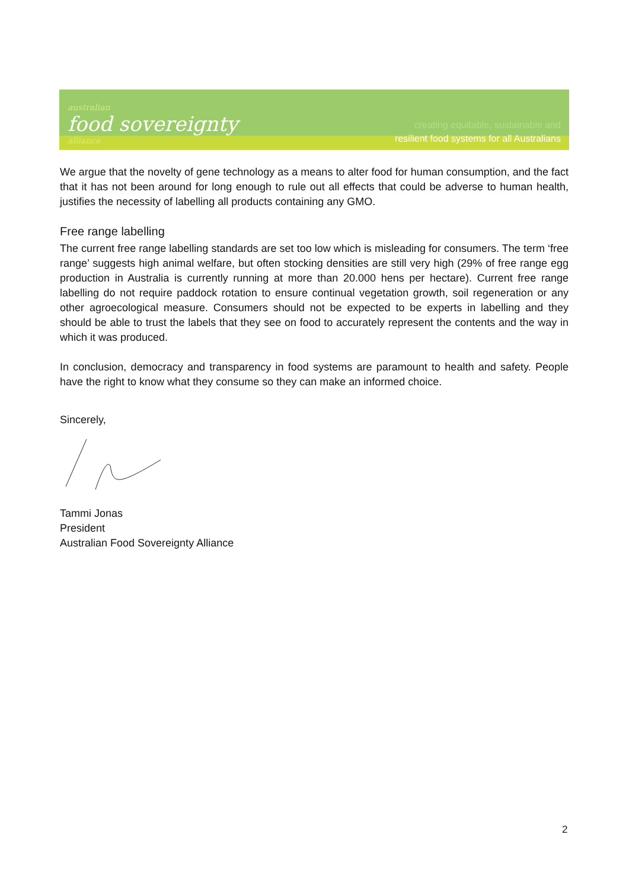australian
food sovereignty
alliance
creating equitable, sustainable and
resilient food systems for all Australians
We argue that the novelty of gene technology as a means to alter food for human consumption, and the fact that it has not been around for long enough to rule out all effects that could be adverse to human health, justifies the necessity of labelling all products containing any GMO.
Free range labelling
The current free range labelling standards are set too low which is misleading for consumers. The term ‘free range’ suggests high animal welfare, but often stocking densities are still very high (29% of free range egg production in Australia is currently running at more than 20.000 hens per hectare). Current free range labelling do not require paddock rotation to ensure continual vegetation growth, soil regeneration or any other agroecological measure. Consumers should not be expected to be experts in labelling and they should be able to trust the labels that they see on food to accurately represent the contents and the way in which it was produced.
In conclusion, democracy and transparency in food systems are paramount to health and safety. People have the right to know what they consume so they can make an informed choice.
Sincerely,
Tammi Jonas
President
Australian Food Sovereignty Alliance
2